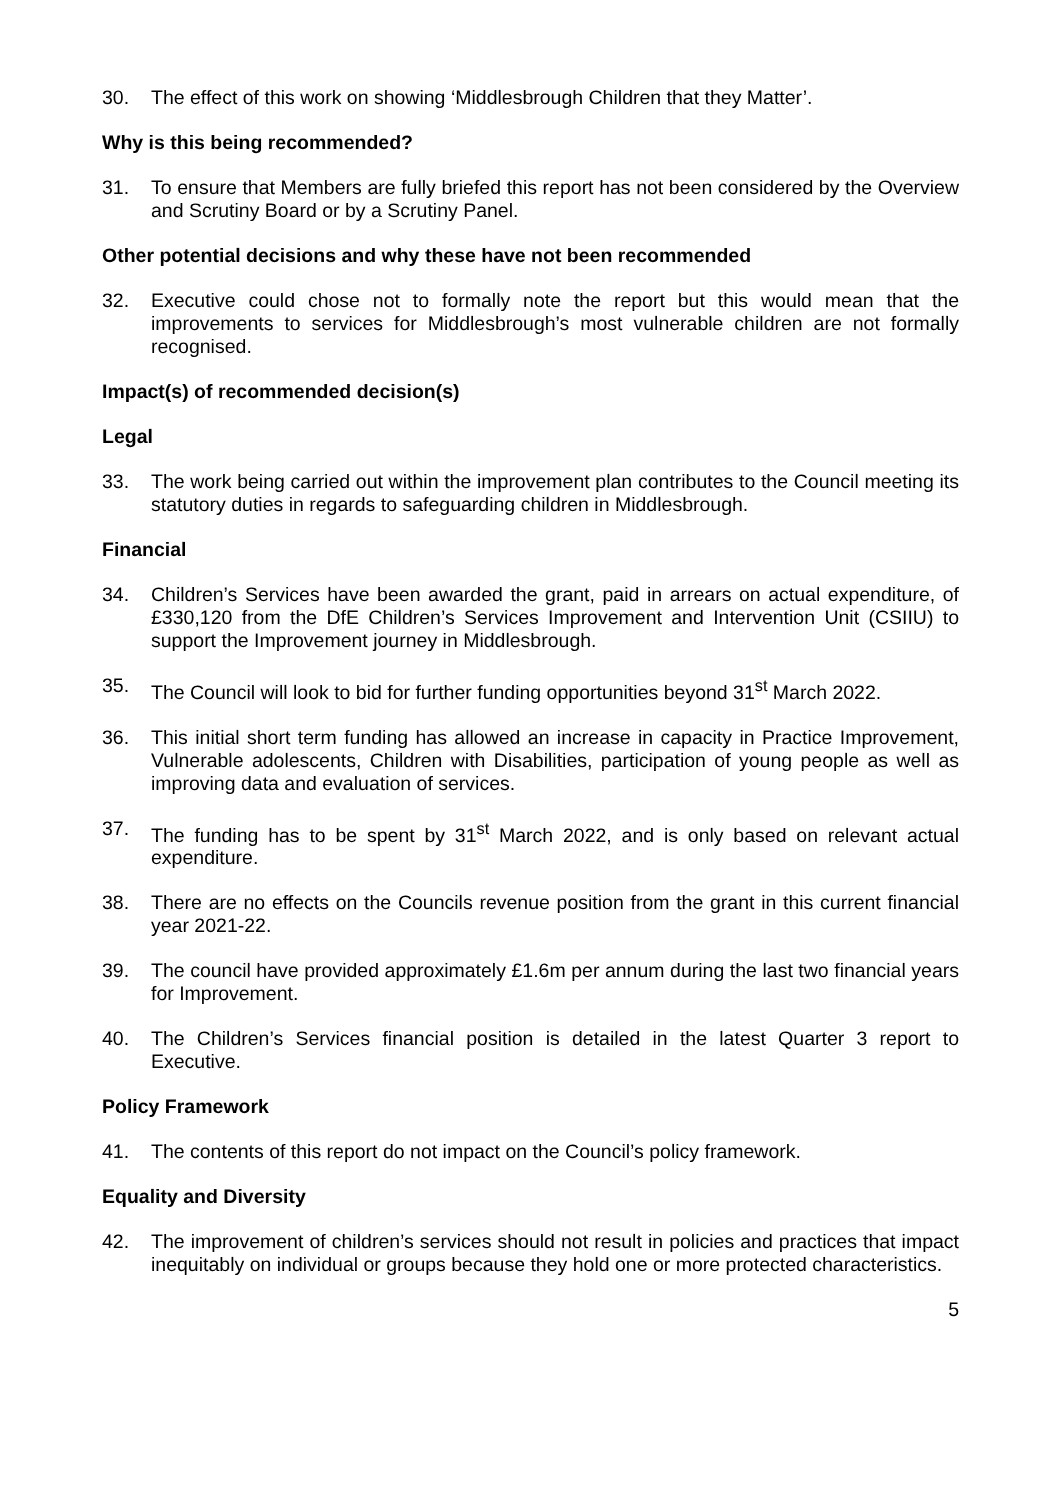30. The effect of this work on showing ‘Middlesbrough Children that they Matter’.
Why is this being recommended?
31. To ensure that Members are fully briefed this report has not been considered by the Overview and Scrutiny Board or by a Scrutiny Panel.
Other potential decisions and why these have not been recommended
32. Executive could chose not to formally note the report but this would mean that the improvements to services for Middlesbrough’s most vulnerable children are not formally recognised.
Impact(s) of recommended decision(s)
Legal
33. The work being carried out within the improvement plan contributes to the Council meeting its statutory duties in regards to safeguarding children in Middlesbrough.
Financial
34. Children’s Services have been awarded the grant, paid in arrears on actual expenditure, of £330,120 from the DfE Children’s Services Improvement and Intervention Unit (CSIIU) to support the Improvement journey in Middlesbrough.
35. The Council will look to bid for further funding opportunities beyond 31<sup>st</sup> March 2022.
36. This initial short term funding has allowed an increase in capacity in Practice Improvement, Vulnerable adolescents, Children with Disabilities, participation of young people as well as improving data and evaluation of services.
37. The funding has to be spent by 31<sup>st</sup> March 2022, and is only based on relevant actual expenditure.
38. There are no effects on the Councils revenue position from the grant in this current financial year 2021-22.
39. The council have provided approximately £1.6m per annum during the last two financial years for Improvement.
40. The Children’s Services financial position is detailed in the latest Quarter 3 report to Executive.
Policy Framework
41. The contents of this report do not impact on the Council’s policy framework.
Equality and Diversity
42. The improvement of children’s services should not result in policies and practices that impact inequitably on individual or groups because they hold one or more protected characteristics.
5